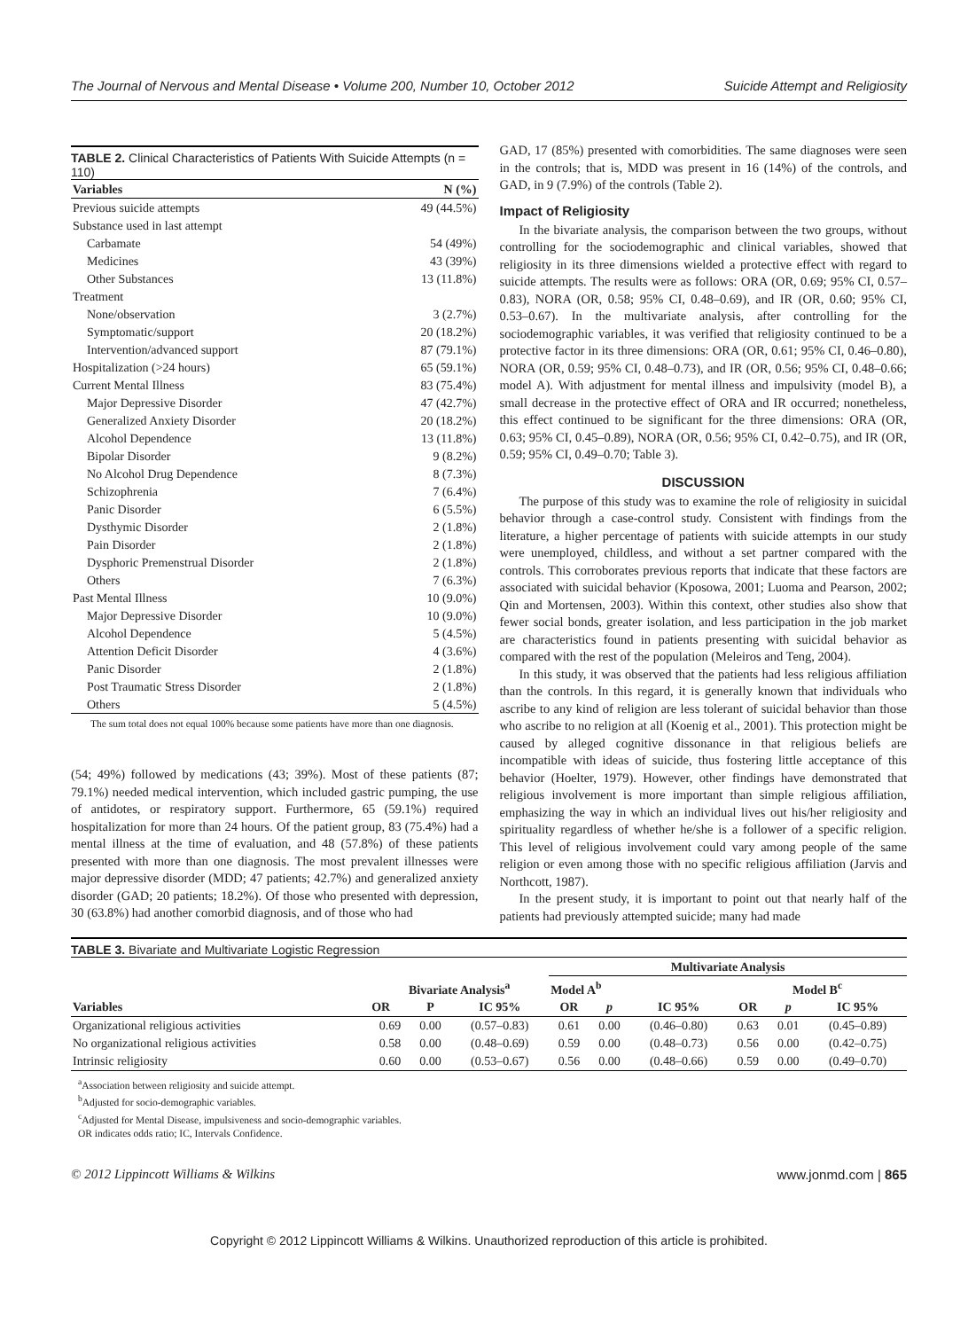The Journal of Nervous and Mental Disease • Volume 200, Number 10, October 2012 Suicide Attempt and Religiosity
TABLE 2. Clinical Characteristics of Patients With Suicide Attempts (n = 110)
| Variables | N (%) |
| --- | --- |
| Previous suicide attempts | 49 (44.5%) |
| Substance used in last attempt | |
| Carbamate | 54 (49%) |
| Medicines | 43 (39%) |
| Other Substances | 13 (11.8%) |
| Treatment | |
| None/observation | 3 (2.7%) |
| Symptomatic/support | 20 (18.2%) |
| Intervention/advanced support | 87 (79.1%) |
| Hospitalization (>24 hours) | 65 (59.1%) |
| Current Mental Illness | 83 (75.4%) |
| Major Depressive Disorder | 47 (42.7%) |
| Generalized Anxiety Disorder | 20 (18.2%) |
| Alcohol Dependence | 13 (11.8%) |
| Bipolar Disorder | 9 (8.2%) |
| No Alcohol Drug Dependence | 8 (7.3%) |
| Schizophrenia | 7 (6.4%) |
| Panic Disorder | 6 (5.5%) |
| Dysthymic Disorder | 2 (1.8%) |
| Pain Disorder | 2 (1.8%) |
| Dysphoric Premenstrual Disorder | 2 (1.8%) |
| Others | 7 (6.3%) |
| Past Mental Illness | 10 (9.0%) |
| Major Depressive Disorder | 10 (9.0%) |
| Alcohol Dependence | 5 (4.5%) |
| Attention Deficit Disorder | 4 (3.6%) |
| Panic Disorder | 2 (1.8%) |
| Post Traumatic Stress Disorder | 2 (1.8%) |
| Others | 5 (4.5%) |
The sum total does not equal 100% because some patients have more than one diagnosis.
(54; 49%) followed by medications (43; 39%). Most of these patients (87; 79.1%) needed medical intervention, which included gastric pumping, the use of antidotes, or respiratory support. Furthermore, 65 (59.1%) required hospitalization for more than 24 hours. Of the patient group, 83 (75.4%) had a mental illness at the time of evaluation, and 48 (57.8%) of these patients presented with more than one diagnosis. The most prevalent illnesses were major depressive disorder (MDD; 47 patients; 42.7%) and generalized anxiety disorder (GAD; 20 patients; 18.2%). Of those who presented with depression, 30 (63.8%) had another comorbid diagnosis, and of those who had
GAD, 17 (85%) presented with comorbidities. The same diagnoses were seen in the controls; that is, MDD was present in 16 (14%) of the controls, and GAD, in 9 (7.9%) of the controls (Table 2).
Impact of Religiosity
In the bivariate analysis, the comparison between the two groups, without controlling for the sociodemographic and clinical variables, showed that religiosity in its three dimensions wielded a protective effect with regard to suicide attempts. The results were as follows: ORA (OR, 0.69; 95% CI, 0.57–0.83), NORA (OR, 0.58; 95% CI, 0.48–0.69), and IR (OR, 0.60; 95% CI, 0.53–0.67). In the multivariate analysis, after controlling for the sociodemographic variables, it was verified that religiosity continued to be a protective factor in its three dimensions: ORA (OR, 0.61; 95% CI, 0.46–0.80), NORA (OR, 0.59; 95% CI, 0.48–0.73), and IR (OR, 0.56; 95% CI, 0.48–0.66; model A). With adjustment for mental illness and impulsivity (model B), a small decrease in the protective effect of ORA and IR occurred; nonetheless, this effect continued to be significant for the three dimensions: ORA (OR, 0.63; 95% CI, 0.45–0.89), NORA (OR, 0.56; 95% CI, 0.42–0.75), and IR (OR, 0.59; 95% CI, 0.49–0.70; Table 3).
DISCUSSION
The purpose of this study was to examine the role of religiosity in suicidal behavior through a case-control study. Consistent with findings from the literature, a higher percentage of patients with suicide attempts in our study were unemployed, childless, and without a set partner compared with the controls. This corroborates previous reports that indicate that these factors are associated with suicidal behavior (Kposowa, 2001; Luoma and Pearson, 2002; Qin and Mortensen, 2003). Within this context, other studies also show that fewer social bonds, greater isolation, and less participation in the job market are characteristics found in patients presenting with suicidal behavior as compared with the rest of the population (Meleiros and Teng, 2004).
In this study, it was observed that the patients had less religious affiliation than the controls. In this regard, it is generally known that individuals who ascribe to any kind of religion are less tolerant of suicidal behavior than those who ascribe to no religion at all (Koenig et al., 2001). This protection might be caused by alleged cognitive dissonance in that religious beliefs are incompatible with ideas of suicide, thus fostering little acceptance of this behavior (Hoelter, 1979). However, other findings have demonstrated that religious involvement is more important than simple religious affiliation, emphasizing the way in which an individual lives out his/her religiosity and spirituality regardless of whether he/she is a follower of a specific religion. This level of religious involvement could vary among people of the same religion or even among those with no specific religious affiliation (Jarvis and Northcott, 1987).
In the present study, it is important to point out that nearly half of the patients had previously attempted suicide; many had made
TABLE 3. Bivariate and Multivariate Logistic Regression
| Variables | Bivariate Analysis<sup>a</sup> | | | Multivariate Analysis | | | | | |
| --- | --- | --- | --- | --- | --- | --- | --- | --- | --- |
| | | | | Model A<sup>b</sup> | | | Model B<sup>c</sup> | | |
| | OR | P | IC 95% | OR | p | IC 95% | OR | p | IC 95% |
| Organizational religious activities | 0.69 | 0.00 | (0.57–0.83) | 0.61 | 0.00 | (0.46–0.80) | 0.63 | 0.01 | (0.45–0.89) |
| No organizational religious activities | 0.58 | 0.00 | (0.48–0.69) | 0.59 | 0.00 | (0.48–0.73) | 0.56 | 0.00 | (0.42–0.75) |
| Intrinsic religiosity | 0.60 | 0.00 | (0.53–0.67) | 0.56 | 0.00 | (0.48–0.66) | 0.59 | 0.00 | (0.49–0.70) |
<sup>a</sup> Association between religiosity and suicide attempt.
<sup>b</sup> Adjusted for socio-demographic variables.
<sup>c</sup> Adjusted for Mental Disease, impulsiveness and socio-demographic variables.
OR indicates odds ratio; IC, Intervals Confidence.
© 2012 Lippincott Williams & Wilkins www.jonmd.com | 865
Copyright © 2012 Lippincott Williams & Wilkins. Unauthorized reproduction of this article is prohibited.